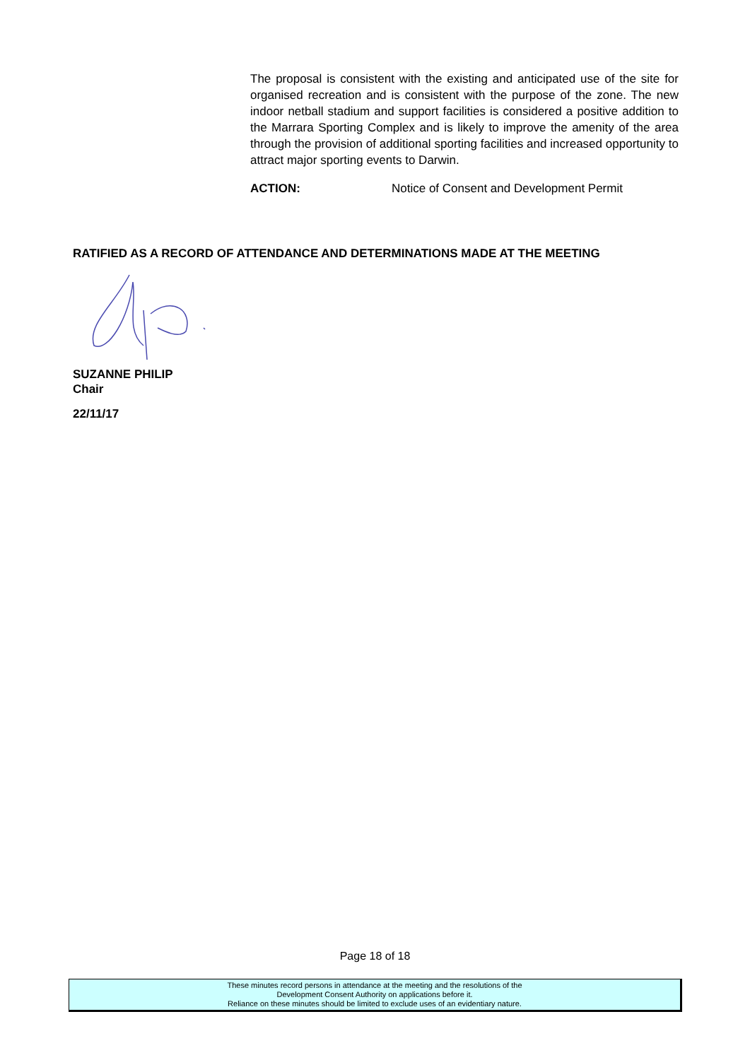The proposal is consistent with the existing and anticipated use of the site for organised recreation and is consistent with the purpose of the zone. The new indoor netball stadium and support facilities is considered a positive addition to the Marrara Sporting Complex and is likely to improve the amenity of the area through the provision of additional sporting facilities and increased opportunity to attract major sporting events to Darwin.
ACTION: Notice of Consent and Development Permit
RATIFIED AS A RECORD OF ATTENDANCE AND DETERMINATIONS MADE AT THE MEETING
SUZANNE PHILIP
Chair
22/11/17
Page 18 of 18
These minutes record persons in attendance at the meeting and the resolutions of the
Development Consent Authority on applications before it.
Reliance on these minutes should be limited to exclude uses of an evidentiary nature.